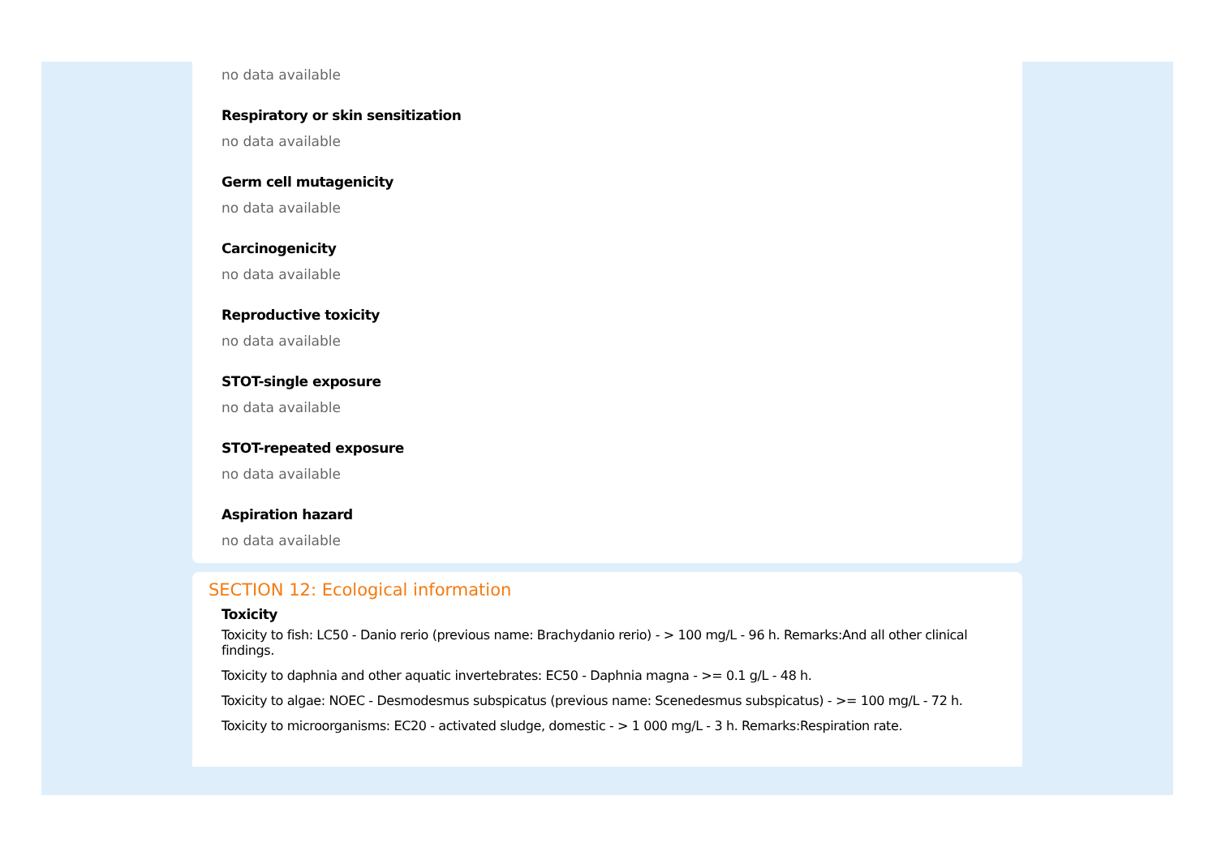no data available
Respiratory or skin sensitization
no data available
Germ cell mutagenicity
no data available
Carcinogenicity
no data available
Reproductive toxicity
no data available
STOT-single exposure
no data available
STOT-repeated exposure
no data available
Aspiration hazard
no data available
SECTION 12: Ecological information
Toxicity
Toxicity to fish: LC50 - Danio rerio (previous name: Brachydanio rerio) - > 100 mg/L - 96 h. Remarks:And all other clinical findings.
Toxicity to daphnia and other aquatic invertebrates: EC50 - Daphnia magna - >= 0.1 g/L - 48 h.
Toxicity to algae: NOEC - Desmodesmus subspicatus (previous name: Scenedesmus subspicatus) - >= 100 mg/L - 72 h.
Toxicity to microorganisms: EC20 - activated sludge, domestic - > 1 000 mg/L - 3 h. Remarks:Respiration rate.